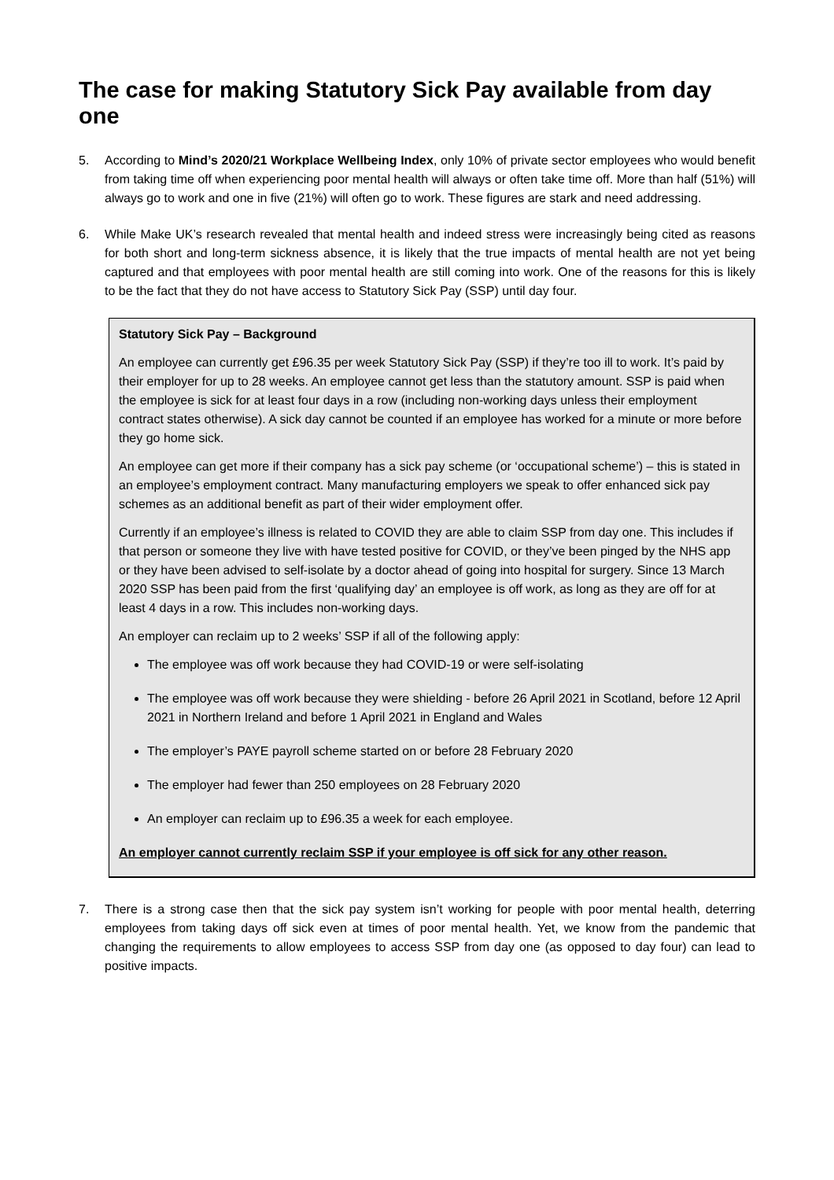The case for making Statutory Sick Pay available from day one
5. According to Mind’s 2020/21 Workplace Wellbeing Index, only 10% of private sector employees who would benefit from taking time off when experiencing poor mental health will always or often take time off. More than half (51%) will always go to work and one in five (21%) will often go to work. These figures are stark and need addressing.
6. While Make UK’s research revealed that mental health and indeed stress were increasingly being cited as reasons for both short and long-term sickness absence, it is likely that the true impacts of mental health are not yet being captured and that employees with poor mental health are still coming into work. One of the reasons for this is likely to be the fact that they do not have access to Statutory Sick Pay (SSP) until day four.
Statutory Sick Pay – Background
An employee can currently get £96.35 per week Statutory Sick Pay (SSP) if they’re too ill to work. It’s paid by their employer for up to 28 weeks. An employee cannot get less than the statutory amount. SSP is paid when the employee is sick for at least four days in a row (including non-working days unless their employment contract states otherwise). A sick day cannot be counted if an employee has worked for a minute or more before they go home sick.
An employee can get more if their company has a sick pay scheme (or ‘occupational scheme’) – this is stated in an employee’s employment contract. Many manufacturing employers we speak to offer enhanced sick pay schemes as an additional benefit as part of their wider employment offer.
Currently if an employee’s illness is related to COVID they are able to claim SSP from day one. This includes if that person or someone they live with have tested positive for COVID, or they’ve been pinged by the NHS app or they have been advised to self-isolate by a doctor ahead of going into hospital for surgery. Since 13 March 2020 SSP has been paid from the first ‘qualifying day’ an employee is off work, as long as they are off for at least 4 days in a row. This includes non-working days.
An employer can reclaim up to 2 weeks’ SSP if all of the following apply:
The employee was off work because they had COVID-19 or were self-isolating
The employee was off work because they were shielding - before 26 April 2021 in Scotland, before 12 April 2021 in Northern Ireland and before 1 April 2021 in England and Wales
The employer’s PAYE payroll scheme started on or before 28 February 2020
The employer had fewer than 250 employees on 28 February 2020
An employer can reclaim up to £96.35 a week for each employee.
An employer cannot currently reclaim SSP if your employee is off sick for any other reason.
7. There is a strong case then that the sick pay system isn’t working for people with poor mental health, deterring employees from taking days off sick even at times of poor mental health. Yet, we know from the pandemic that changing the requirements to allow employees to access SSP from day one (as opposed to day four) can lead to positive impacts.